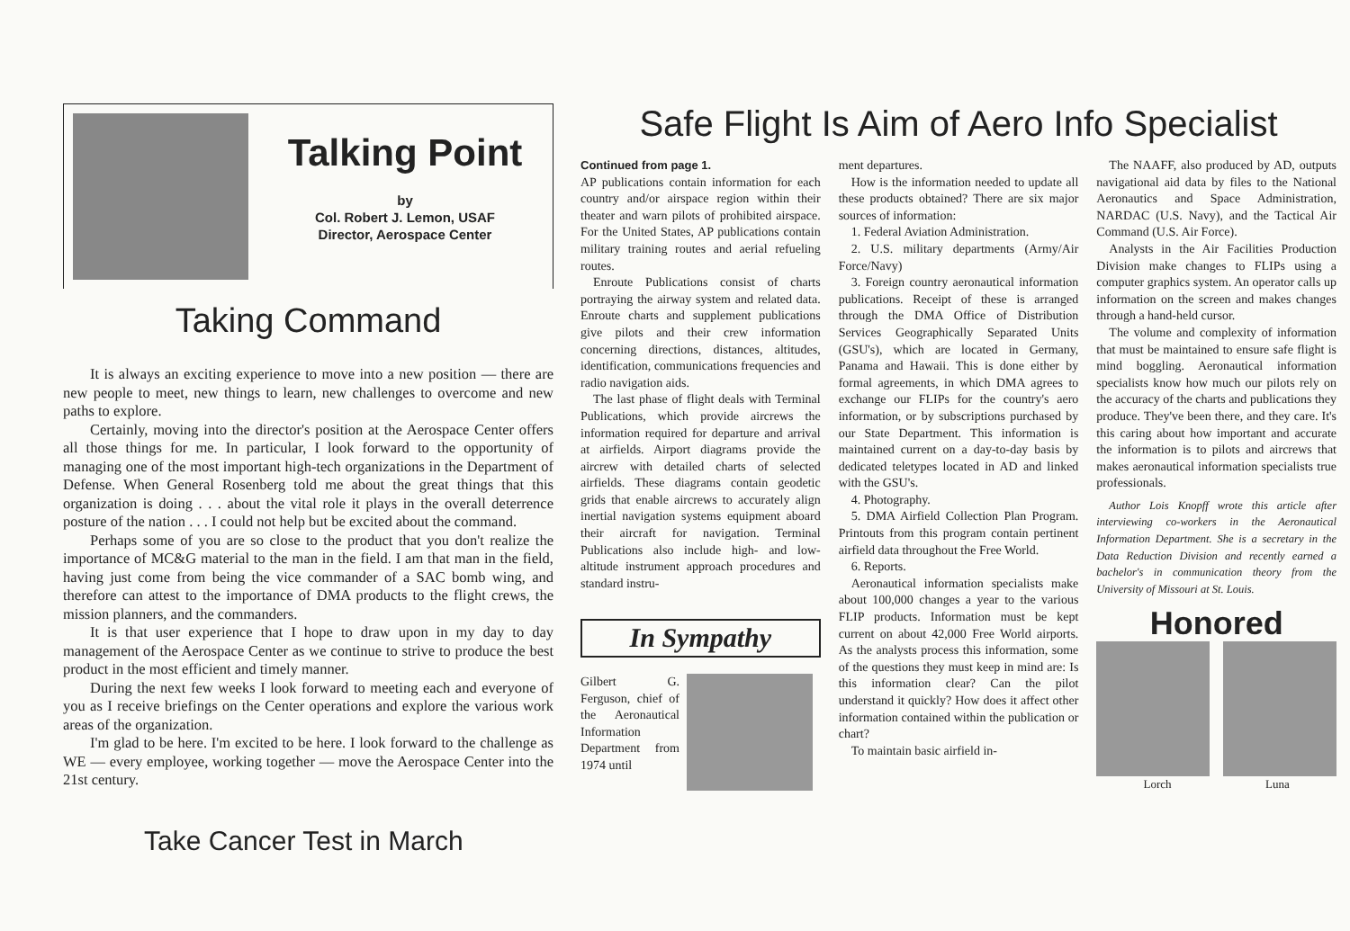Talking Point
by
Col. Robert J. Lemon, USAF
Director, Aerospace Center
Taking Command
It is always an exciting experience to move into a new position — there are new people to meet, new things to learn, new challenges to overcome and new paths to explore.
Certainly, moving into the director's position at the Aerospace Center offers all those things for me. In particular, I look forward to the opportunity of managing one of the most important high-tech organizations in the Department of Defense. When General Rosenberg told me about the great things that this organization is doing . . . about the vital role it plays in the overall deterrence posture of the nation . . . I could not help but be excited about the command.
Perhaps some of you are so close to the product that you don't realize the importance of MC&G material to the man in the field. I am that man in the field, having just come from being the vice commander of a SAC bomb wing, and therefore can attest to the importance of DMA products to the flight crews, the mission planners, and the commanders.
It is that user experience that I hope to draw upon in my day to day management of the Aerospace Center as we continue to strive to produce the best product in the most efficient and timely manner.
During the next few weeks I look forward to meeting each and everyone of you as I receive briefings on the Center operations and explore the various work areas of the organization.
I'm glad to be here. I'm excited to be here. I look forward to the challenge as WE — every employee, working together — move the Aerospace Center into the 21st century.
Take Cancer Test in March
Safe Flight Is Aim of Aero Info Specialist
Continued from page 1.
AP publications contain information for each country and/or airspace region within their theater and warn pilots of prohibited airspace. For the United States, AP publications contain military training routes and aerial refueling routes.
Enroute Publications consist of charts portraying the airway system and related data. Enroute charts and supplement publications give pilots and their crew information concerning directions, distances, altitudes, identification, communications frequencies and radio navigation aids.
The last phase of flight deals with Terminal Publications, which provide aircrews the information required for departure and arrival at airfields. Airport diagrams provide the aircrew with detailed charts of selected airfields. These diagrams contain geodetic grids that enable aircrews to accurately align inertial navigation systems equipment aboard their aircraft for navigation. Terminal Publications also include high- and low-altitude instrument approach procedures and standard instru-
In Sympathy
Gilbert G. Ferguson, chief of the Aeronautical Information Department from 1974 until
ment departures.
How is the information needed to update all these products obtained? There are six major sources of information:
1. Federal Aviation Administration.
2. U.S. military departments (Army/Air Force/Navy)
3. Foreign country aeronautical information publications. Receipt of these is arranged through the DMA Office of Distribution Services Geographically Separated Units (GSU's), which are located in Germany, Panama and Hawaii. This is done either by formal agreements, in which DMA agrees to exchange our FLIPs for the country's aero information, or by subscriptions purchased by our State Department. This information is maintained current on a day-to-day basis by dedicated teletypes located in AD and linked with the GSU's.
4. Photography.
5. DMA Airfield Collection Plan Program. Printouts from this program contain pertinent airfield data throughout the Free World.
6. Reports.
Aeronautical information specialists make about 100,000 changes a year to the various FLIP products. Information must be kept current on about 42,000 Free World airports. As the analysts process this information, some of the questions they must keep in mind are: Is this information clear? Can the pilot understand it quickly? How does it affect other information contained within the publication or chart?
To maintain basic airfield in-
The NAAFF, also produced by AD, outputs navigational aid data by files to the National Aeronautics and Space Administration, NARDAC (U.S. Navy), and the Tactical Air Command (U.S. Air Force).
Analysts in the Air Facilities Production Division make changes to FLIPs using a computer graphics system. An operator calls up information on the screen and makes changes through a hand-held cursor.
The volume and complexity of information that must be maintained to ensure safe flight is mind boggling. Aeronautical information specialists know how much our pilots rely on the accuracy of the charts and publications they produce. They've been there, and they care. It's this caring about how important and accurate the information is to pilots and aircrews that makes aeronautical information specialists true professionals.
Author Lois Knopff wrote this article after interviewing co-workers in the Aeronautical Information Department. She is a secretary in the Data Reduction Division and recently earned a bachelor's in communication theory from the University of Missouri at St. Louis.
Honored
Lorch Luna